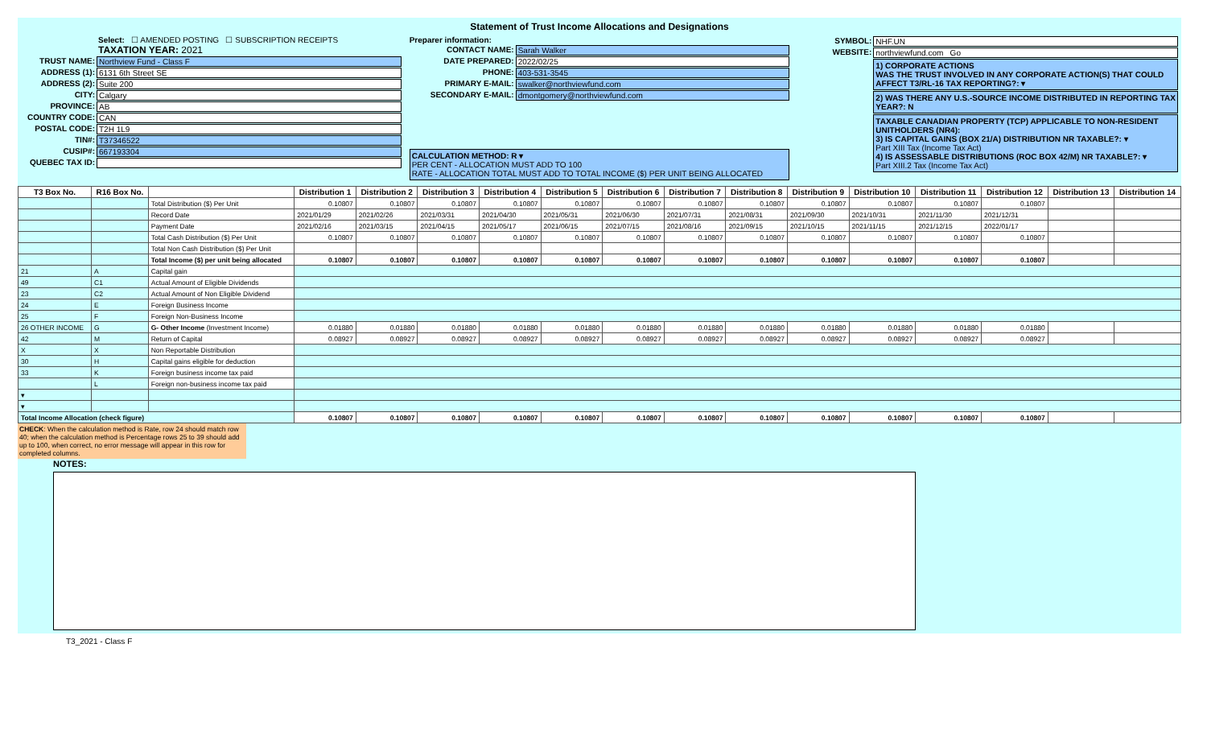Statement of Trust Income Allocations and Designations
Select: ☐ AMENDED POSTING ☐ SUBSCRIPTION RECEIPTS
TAXATION YEAR: 2021
TRUST NAME: Northview Fund - Class F
ADDRESS (1): 6131 6th Street SE
ADDRESS (2): Suite 200
CITY: Calgary
PROVINCE: AB
COUNTRY CODE: CAN
POSTAL CODE: T2H 1L9
TIN#: T37346522
CUSIP#: 667193304
QUEBEC TAX ID:
Preparer information:
CONTACT NAME: Sarah Walker
DATE PREPARED: 2022/02/25
PHONE: 403-531-3545
PRIMARY E-MAIL: swalker@northviewfund.com
SECONDARY E-MAIL: dmontgomery@northviewfund.com
CALCULATION METHOD: R ▾
PER CENT - ALLOCATION MUST ADD TO 100
RATE - ALLOCATION TOTAL MUST ADD TO TOTAL INCOME ($) PER UNIT BEING ALLOCATED
SYMBOL: NHF.UN
WEBSITE: northviewfund.com Go
1) CORPORATE ACTIONS
WAS THE TRUST INVOLVED IN ANY CORPORATE ACTION(S) THAT COULD AFFECT T3/RL-16 TAX REPORTING?: ▾
2) WAS THERE ANY U.S.-SOURCE INCOME DISTRIBUTED IN REPORTING TAX YEAR?: N
TAXABLE CANADIAN PROPERTY (TCP) APPLICABLE TO NON-RESIDENT UNITHOLDERS (NR4):
3) IS CAPITAL GAINS (BOX 21/A) DISTRIBUTION NR TAXABLE?: ▾
Part XIII Tax (Income Tax Act)
4) IS ASSESSABLE DISTRIBUTIONS (ROC BOX 42/M) NR TAXABLE?: ▾
Part XIII.2 Tax (Income Tax Act)
| T3 Box No. | R16 Box No. | | Distribution 1 | Distribution 2 | Distribution 3 | Distribution 4 | Distribution 5 | Distribution 6 | Distribution 7 | Distribution 8 | Distribution 9 | Distribution 10 | Distribution 11 | Distribution 12 | Distribution 13 | Distribution 14 |
| --- | --- | --- | --- | --- | --- | --- | --- | --- | --- | --- | --- | --- | --- | --- | --- | --- |
| | | Total Distribution ($) Per Unit | 0.10807 | 0.10807 | 0.10807 | 0.10807 | 0.10807 | 0.10807 | 0.10807 | 0.10807 | 0.10807 | 0.10807 | 0.10807 | 0.10807 | | |
| | | Record Date | 2021/01/29 | 2021/02/26 | 2021/03/31 | 2021/04/30 | 2021/05/31 | 2021/06/30 | 2021/07/31 | 2021/08/31 | 2021/09/30 | 2021/10/31 | 2021/11/30 | 2021/12/31 | | |
| | | Payment Date | 2021/02/16 | 2021/03/15 | 2021/04/15 | 2021/05/17 | 2021/06/15 | 2021/07/15 | 2021/08/16 | 2021/09/15 | 2021/10/15 | 2021/11/15 | 2021/12/15 | 2022/01/17 | | |
| | | Total Cash Distribution ($) Per Unit | 0.10807 | 0.10807 | 0.10807 | 0.10807 | 0.10807 | 0.10807 | 0.10807 | 0.10807 | 0.10807 | 0.10807 | 0.10807 | 0.10807 | | |
| | | Total Non Cash Distribution ($) Per Unit | | | | | | | | | | | | | | |
| | | Total Income ($) per unit being allocated | 0.10807 | 0.10807 | 0.10807 | 0.10807 | 0.10807 | 0.10807 | 0.10807 | 0.10807 | 0.10807 | 0.10807 | 0.10807 | 0.10807 | | |
| 21 | A | Capital gain | | | | | | | | | | | | | | |
| 49 | C1 | Actual Amount of Eligible Dividends | | | | | | | | | | | | | | |
| 23 | C2 | Actual Amount of Non Eligible Dividend | | | | | | | | | | | | | | |
| 24 | E | Foreign Business Income | | | | | | | | | | | | | | |
| 25 | F | Foreign Non-Business Income | | | | | | | | | | | | | | |
| 26 OTHER INCOME | G | G- Other Income (Investment Income) | 0.01880 | 0.01880 | 0.01880 | 0.01880 | 0.01880 | 0.01880 | 0.01880 | 0.01880 | 0.01880 | 0.01880 | 0.01880 | 0.01880 | | |
| 42 | M | Return of Capital | 0.08927 | 0.08927 | 0.08927 | 0.08927 | 0.08927 | 0.08927 | 0.08927 | 0.08927 | 0.08927 | 0.08927 | 0.08927 | 0.08927 | | |
| X | X | Non Reportable Distribution | | | | | | | | | | | | | | |
| 30 | H | Capital gains eligible for deduction | | | | | | | | | | | | | | |
| 33 | K | Foreign business income tax paid | | | | | | | | | | | | | | |
| | L | Foreign non-business income tax paid | | | | | | | | | | | | | | |
| ▾ | | | | | | | | | | | | | | | | |
| ▾ | | | | | | | | | | | | | | | | |
| Total Income Allocation (check figure) | | | 0.10807 | 0.10807 | 0.10807 | 0.10807 | 0.10807 | 0.10807 | 0.10807 | 0.10807 | 0.10807 | 0.10807 | 0.10807 | 0.10807 | | |
CHECK: When the calculation method is Rate, row 24 should match row 40; when the calculation method is Percentage rows 25 to 39 should add up to 100, when correct, no error message will appear in this row for completed columns.
NOTES:
T3_2021 - Class F